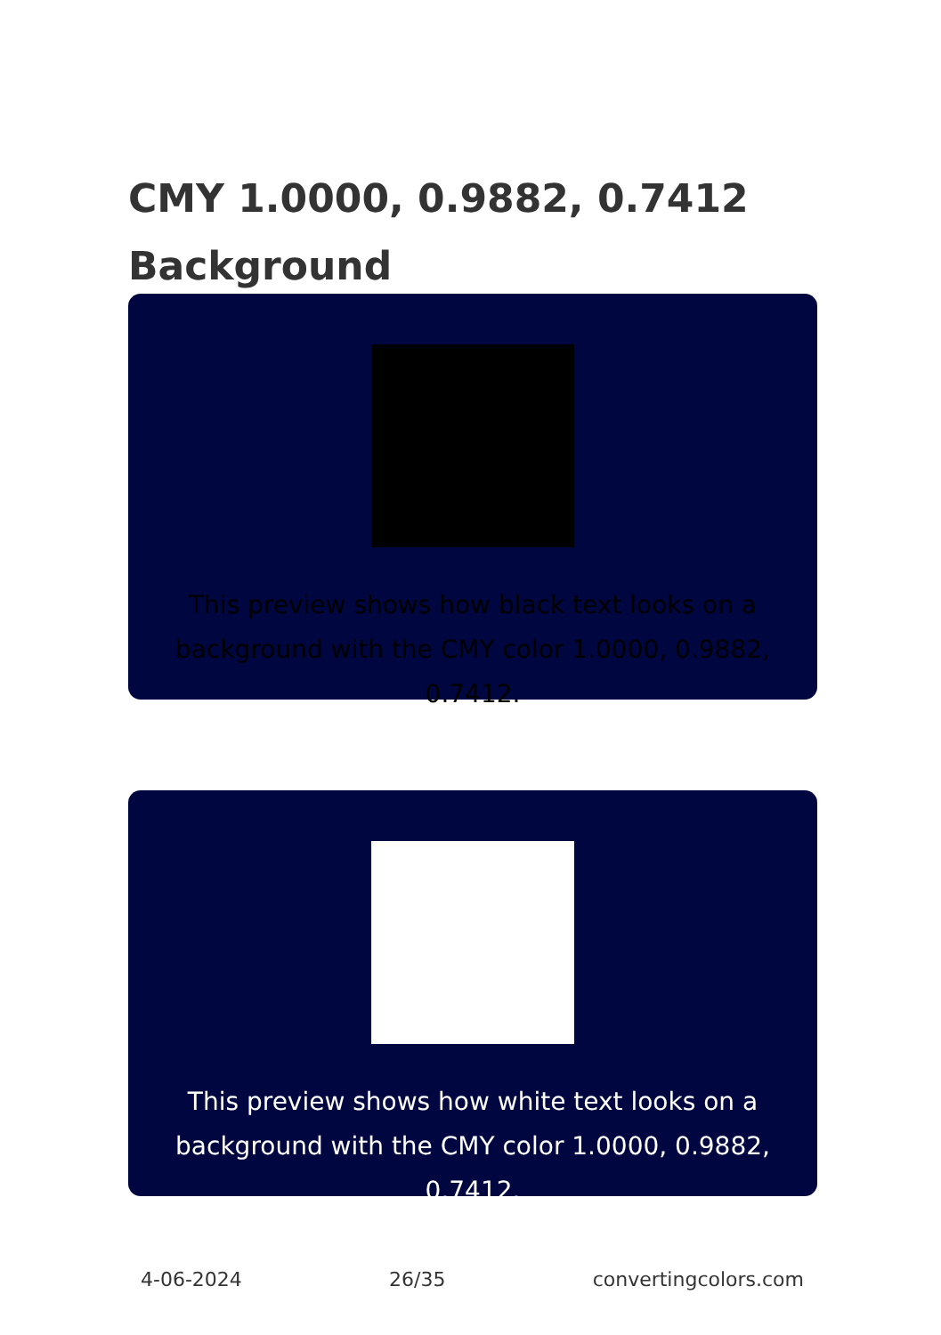CMY 1.0000, 0.9882, 0.7412 Background
This preview shows how black text looks on a background with the CMY color 1.0000, 0.9882, 0.7412.
This preview shows how white text looks on a background with the CMY color 1.0000, 0.9882, 0.7412.
4-06-2024 26/35 convertingcolors.com